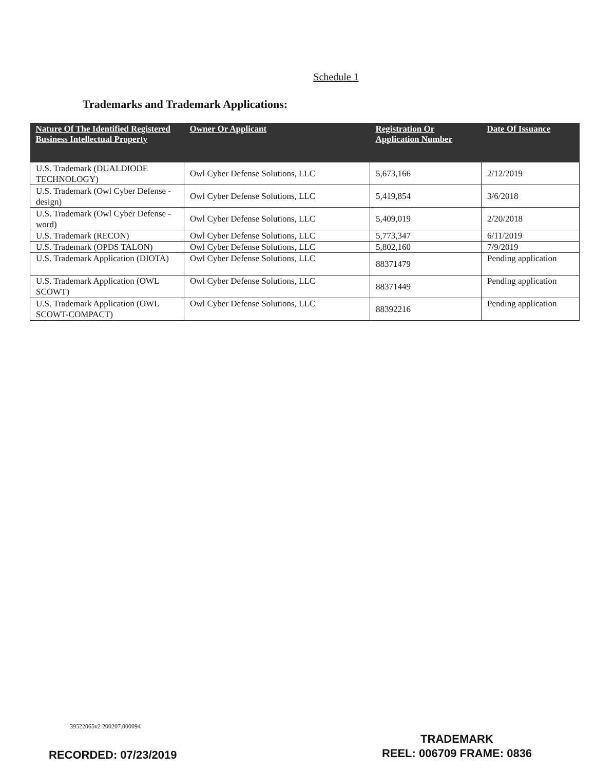Schedule 1
Trademarks and Trademark Applications:
| Nature Of The Identified Registered Business Intellectual Property | Owner Or Applicant | Registration Or Application Number | Date Of Issuance |
| --- | --- | --- | --- |
| U.S. Trademark (DUALDIODE TECHNOLOGY) | Owl Cyber Defense Solutions, LLC | 5,673,166 | 2/12/2019 |
| U.S. Trademark (Owl Cyber Defense - design) | Owl Cyber Defense Solutions, LLC | 5,419,854 | 3/6/2018 |
| U.S. Trademark (Owl Cyber Defense - word) | Owl Cyber Defense Solutions, LLC | 5,409,019 | 2/20/2018 |
| U.S. Trademark (RECON) | Owl Cyber Defense Solutions, LLC | 5,773,347 | 6/11/2019 |
| U.S. Trademark (OPDS TALON) | Owl Cyber Defense Solutions, LLC | 5,802,160 | 7/9/2019 |
| U.S. Trademark Application (DIOTA) | Owl Cyber Defense Solutions, LLC | 88371479 | Pending application |
| U.S. Trademark Application (OWL SCOWT) | Owl Cyber Defense Solutions, LLC | 88371449 | Pending application |
| U.S. Trademark Application (OWL SCOWT-COMPACT) | Owl Cyber Defense Solutions, LLC | 88392216 | Pending application |
39522065v2 200207.000094
TRADEMARK
REEL: 006709 FRAME: 0836
RECORDED: 07/23/2019